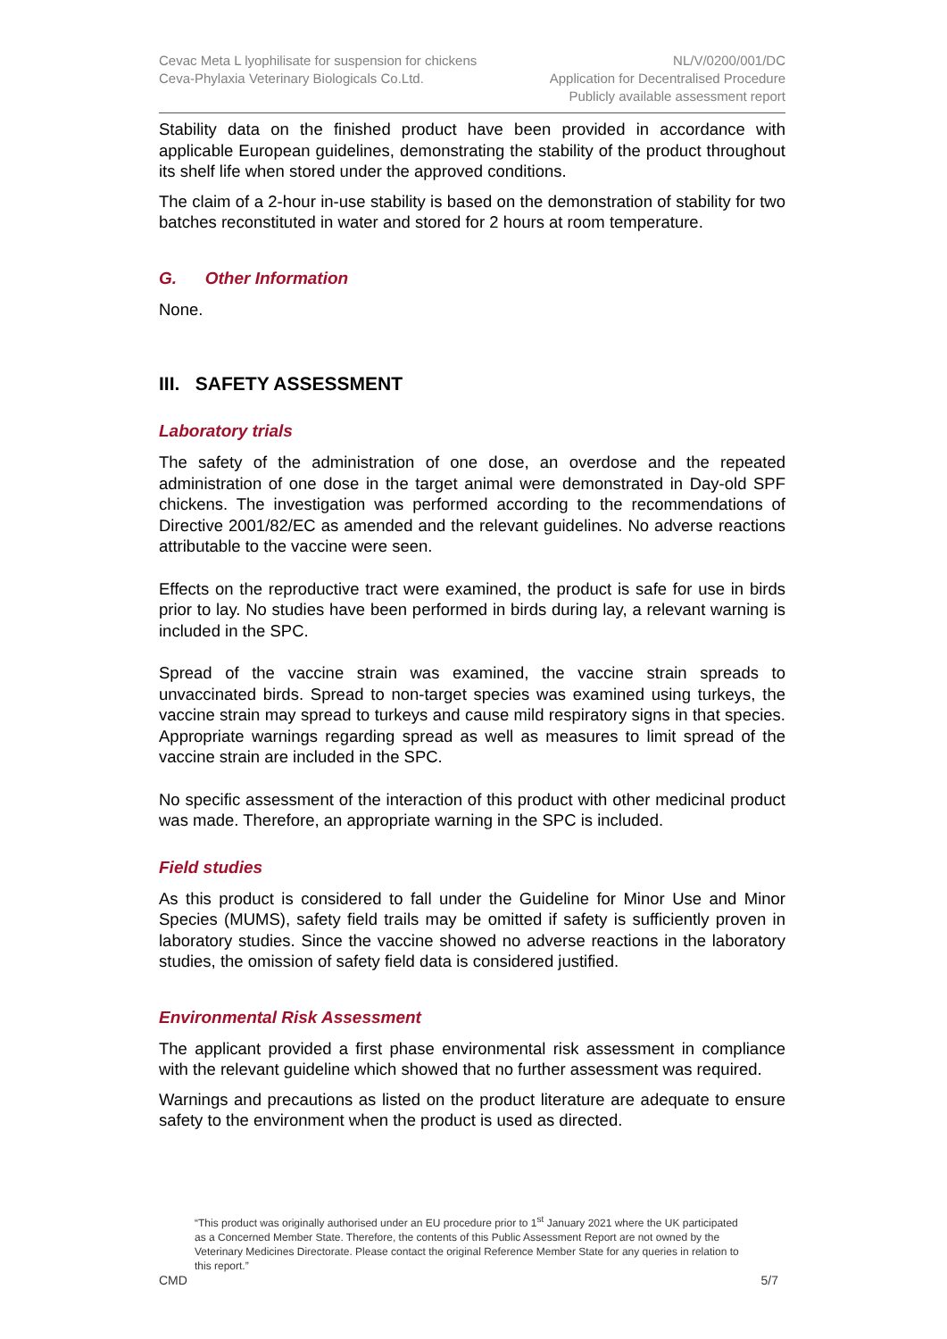Cevac Meta L lyophilisate for suspension for chickens
Ceva-Phylaxia Veterinary Biologicals Co.Ltd.
NL/V/0200/001/DC
Application for Decentralised Procedure
Publicly available assessment report
Stability data on the finished product have been provided in accordance with applicable European guidelines, demonstrating the stability of the product throughout its shelf life when stored under the approved conditions.
The claim of a 2-hour in-use stability is based on the demonstration of stability for two batches reconstituted in water and stored for 2 hours at room temperature.
G. Other Information
None.
III. SAFETY ASSESSMENT
Laboratory trials
The safety of the administration of one dose, an overdose and the repeated administration of one dose in the target animal were demonstrated in Day-old SPF chickens. The investigation was performed according to the recommendations of Directive 2001/82/EC as amended and the relevant guidelines. No adverse reactions attributable to the vaccine were seen.
Effects on the reproductive tract were examined, the product is safe for use in birds prior to lay. No studies have been performed in birds during lay, a relevant warning is included in the SPC.
Spread of the vaccine strain was examined, the vaccine strain spreads to unvaccinated birds. Spread to non-target species was examined using turkeys, the vaccine strain may spread to turkeys and cause mild respiratory signs in that species. Appropriate warnings regarding spread as well as measures to limit spread of the vaccine strain are included in the SPC.
No specific assessment of the interaction of this product with other medicinal product was made. Therefore, an appropriate warning in the SPC is included.
Field studies
As this product is considered to fall under the Guideline for Minor Use and Minor Species (MUMS), safety field trails may be omitted if safety is sufficiently proven in laboratory studies. Since the vaccine showed no adverse reactions in the laboratory studies, the omission of safety field data is considered justified.
Environmental Risk Assessment
The applicant provided a first phase environmental risk assessment in compliance with the relevant guideline which showed that no further assessment was required.
Warnings and precautions as listed on the product literature are adequate to ensure safety to the environment when the product is used as directed.
“This product was originally authorised under an EU procedure prior to 1<sup>st</sup> January 2021 where the UK participated as a Concerned Member State. Therefore, the contents of this Public Assessment Report are not owned by the Veterinary Medicines Directorate. Please contact the original Reference Member State for any queries in relation to this report.”
CMD 5/7